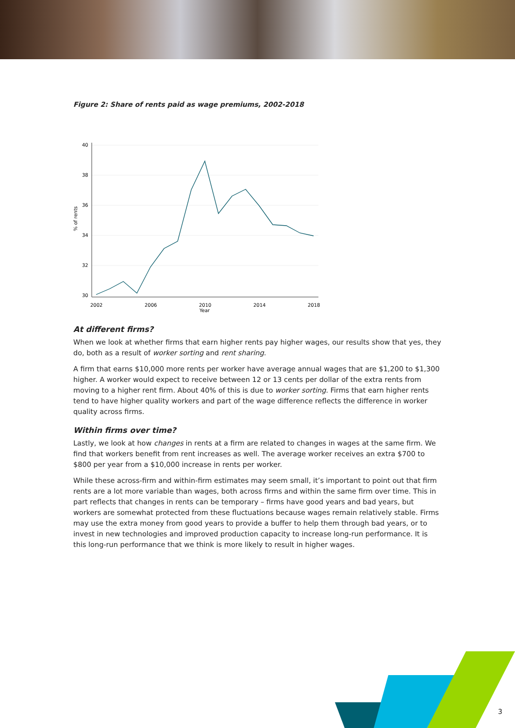Figure 2: Share of rents paid as wage premiums, 2002-2018
40
38
36
34
32
30
% of rents
2002
2006
2010
2014
2018
Year
At different firms?
When we look at whether firms that earn higher rents pay higher wages, our results show that yes, they do, both as a result of worker sorting and rent sharing.
A firm that earns $10,000 more rents per worker have average annual wages that are $1,200 to $1,300 higher. A worker would expect to receive between 12 or 13 cents per dollar of the extra rents from moving to a higher rent firm. About 40% of this is due to worker sorting. Firms that earn higher rents tend to have higher quality workers and part of the wage difference reflects the difference in worker quality across firms.
Within firms over time?
Lastly, we look at how changes in rents at a firm are related to changes in wages at the same firm. We find that workers benefit from rent increases as well. The average worker receives an extra $700 to $800 per year from a $10,000 increase in rents per worker.
While these across-firm and within-firm estimates may seem small, it’s important to point out that firm rents are a lot more variable than wages, both across firms and within the same firm over time. This in part reflects that changes in rents can be temporary – firms have good years and bad years, but workers are somewhat protected from these fluctuations because wages remain relatively stable. Firms may use the extra money from good years to provide a buffer to help them through bad years, or to invest in new technologies and improved production capacity to increase long-run performance. It is this long-run performance that we think is more likely to result in higher wages.
3